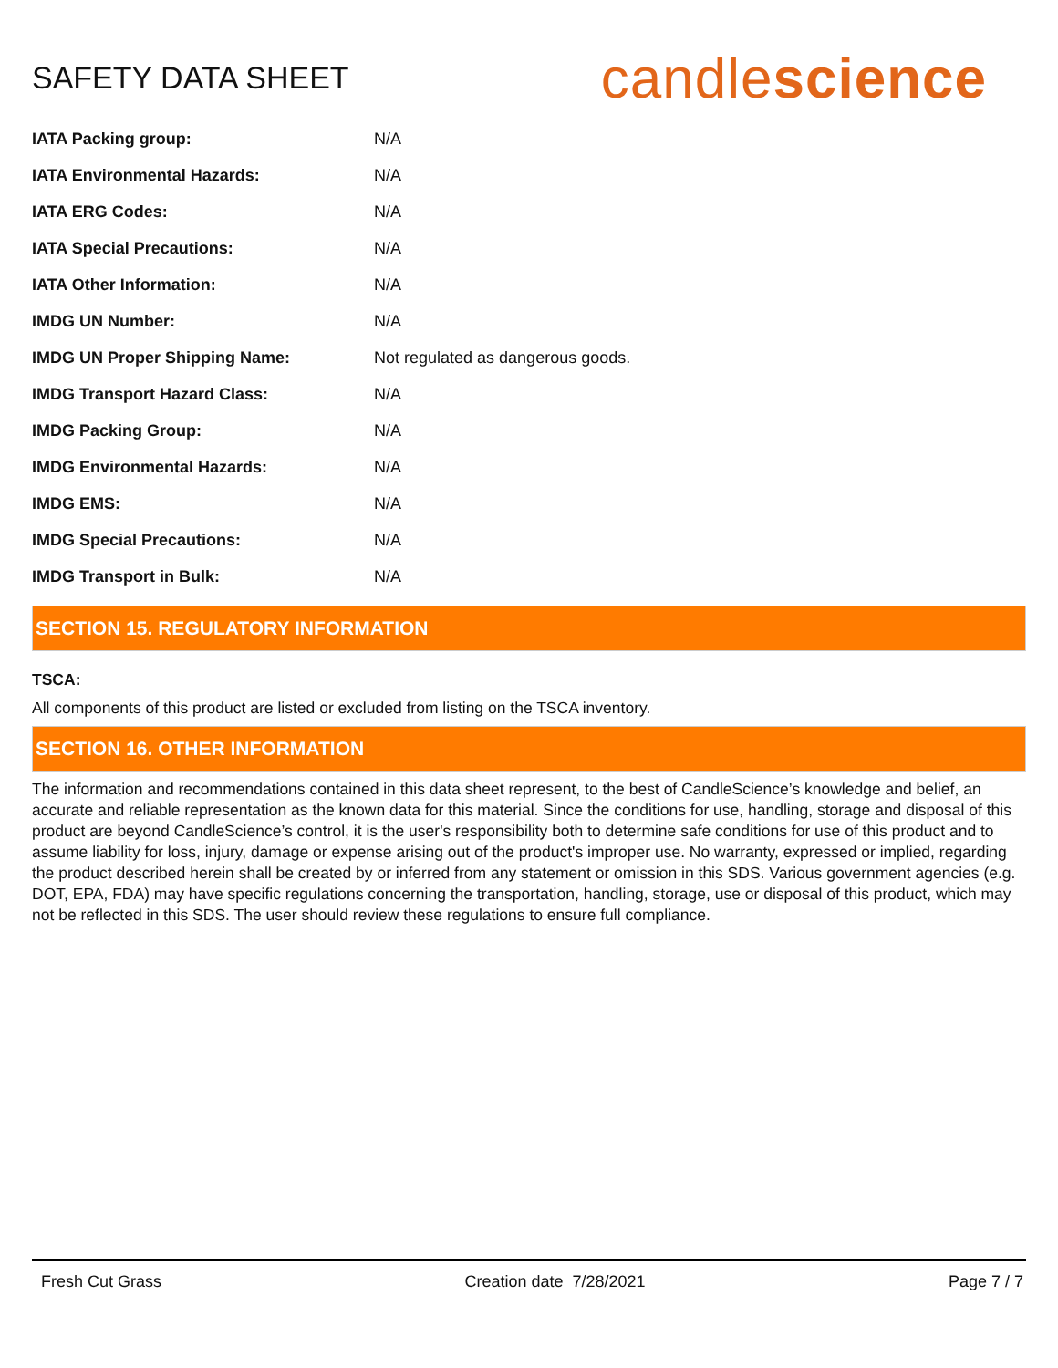SAFETY DATA SHEET
candlescience
| IATA Packing group: | N/A |
| IATA Environmental Hazards: | N/A |
| IATA ERG Codes: | N/A |
| IATA Special Precautions: | N/A |
| IATA Other Information: | N/A |
| IMDG UN Number: | N/A |
| IMDG UN Proper Shipping Name: | Not regulated as dangerous goods. |
| IMDG Transport Hazard Class: | N/A |
| IMDG Packing Group: | N/A |
| IMDG Environmental Hazards: | N/A |
| IMDG EMS: | N/A |
| IMDG Special Precautions: | N/A |
| IMDG Transport in Bulk: | N/A |
SECTION 15. REGULATORY INFORMATION
TSCA:
All components of this product are listed or excluded from listing on the TSCA inventory.
SECTION 16. OTHER INFORMATION
The information and recommendations contained in this data sheet represent, to the best of CandleScience’s knowledge and belief, an accurate and reliable representation as the known data for this material. Since the conditions for use, handling, storage and disposal of this product are beyond CandleScience’s control, it is the user's responsibility both to determine safe conditions for use of this product and to assume liability for loss, injury, damage or expense arising out of the product's improper use. No warranty, expressed or implied, regarding the product described herein shall be created by or inferred from any statement or omission in this SDS. Various government agencies (e.g. DOT, EPA, FDA) may have specific regulations concerning the transportation, handling, storage, use or disposal of this product, which may not be reflected in this SDS. The user should review these regulations to ensure full compliance.
Fresh Cut Grass Creation date 7/28/2021 Page 7 / 7